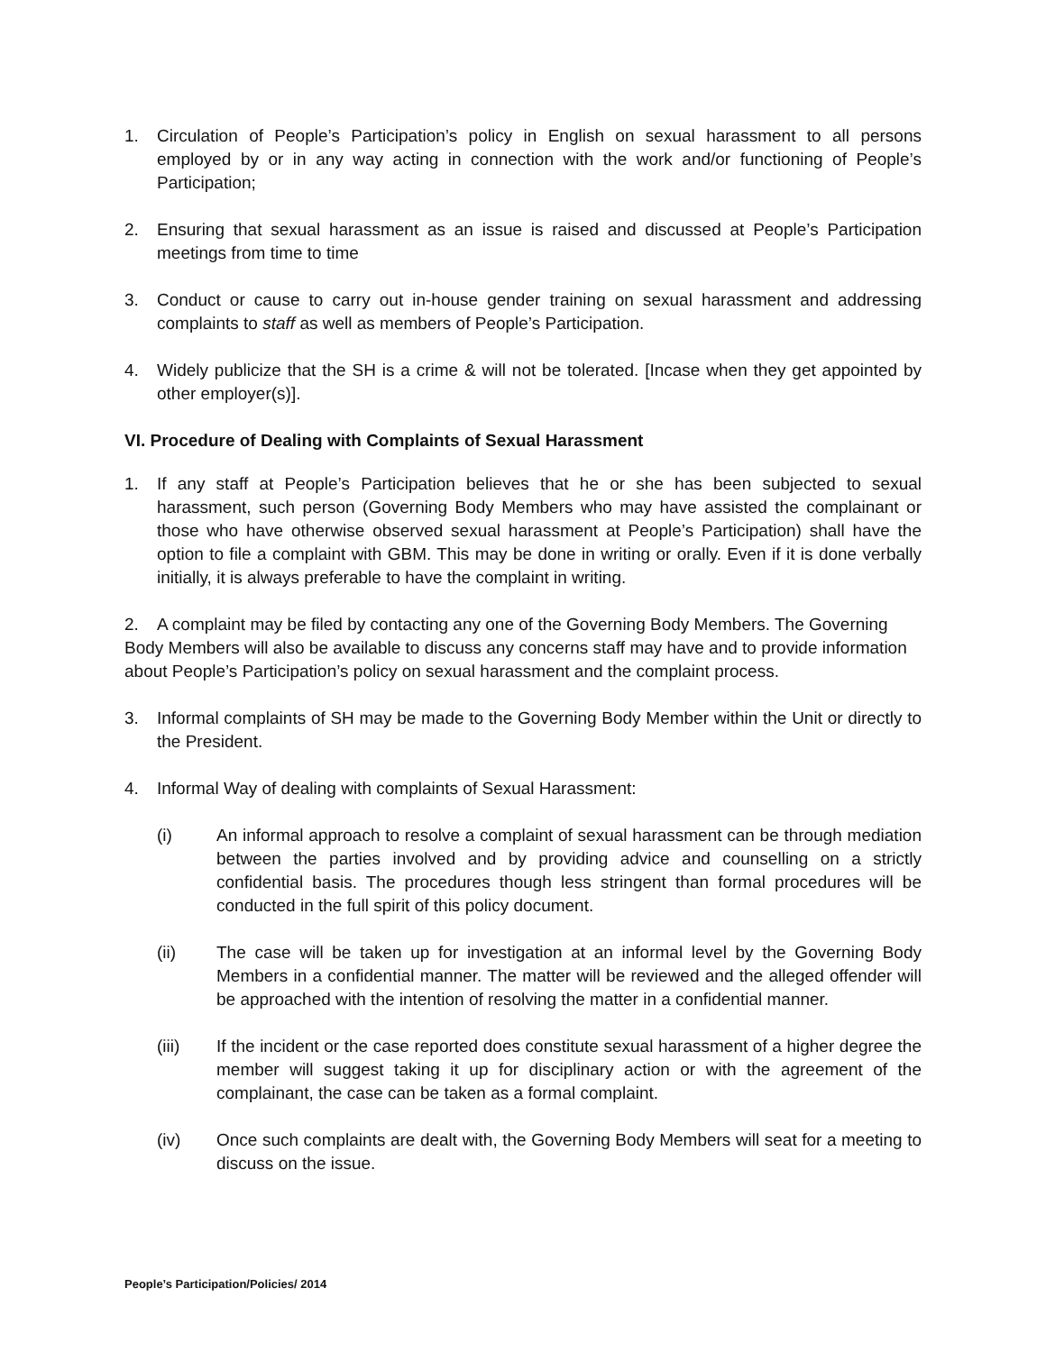1. Circulation of People’s Participation’s policy in English on sexual harassment to all persons employed by or in any way acting in connection with the work and/or functioning of People’s Participation;
2. Ensuring that sexual harassment as an issue is raised and discussed at People’s Participation meetings from time to time
3. Conduct or cause to carry out in-house gender training on sexual harassment and addressing complaints to staff as well as members of People’s Participation.
4. Widely publicize that the SH is a crime & will not be tolerated. [Incase when they get appointed by other employer(s)].
VI. Procedure of Dealing with Complaints of Sexual Harassment
1. If any staff at People’s Participation believes that he or she has been subjected to sexual harassment, such person (Governing Body Members who may have assisted the complainant or those who have otherwise observed sexual harassment at People’s Participation) shall have the option to file a complaint with GBM. This may be done in writing or orally. Even if it is done verbally initially, it is always preferable to have the complaint in writing.
2. A complaint may be filed by contacting any one of the Governing Body Members. The Governing Body Members will also be available to discuss any concerns staff may have and to provide information about People’s Participation’s policy on sexual harassment and the complaint process.
3. Informal complaints of SH may be made to the Governing Body Member within the Unit or directly to the President.
4. Informal Way of dealing with complaints of Sexual Harassment:
(i) An informal approach to resolve a complaint of sexual harassment can be through mediation between the parties involved and by providing advice and counselling on a strictly confidential basis. The procedures though less stringent than formal procedures will be conducted in the full spirit of this policy document.
(ii) The case will be taken up for investigation at an informal level by the Governing Body Members in a confidential manner. The matter will be reviewed and the alleged offender will be approached with the intention of resolving the matter in a confidential manner.
(iii) If the incident or the case reported does constitute sexual harassment of a higher degree the member will suggest taking it up for disciplinary action or with the agreement of the complainant, the case can be taken as a formal complaint.
(iv) Once such complaints are dealt with, the Governing Body Members will seat for a meeting to discuss on the issue.
People’s Participation/Policies/ 2014